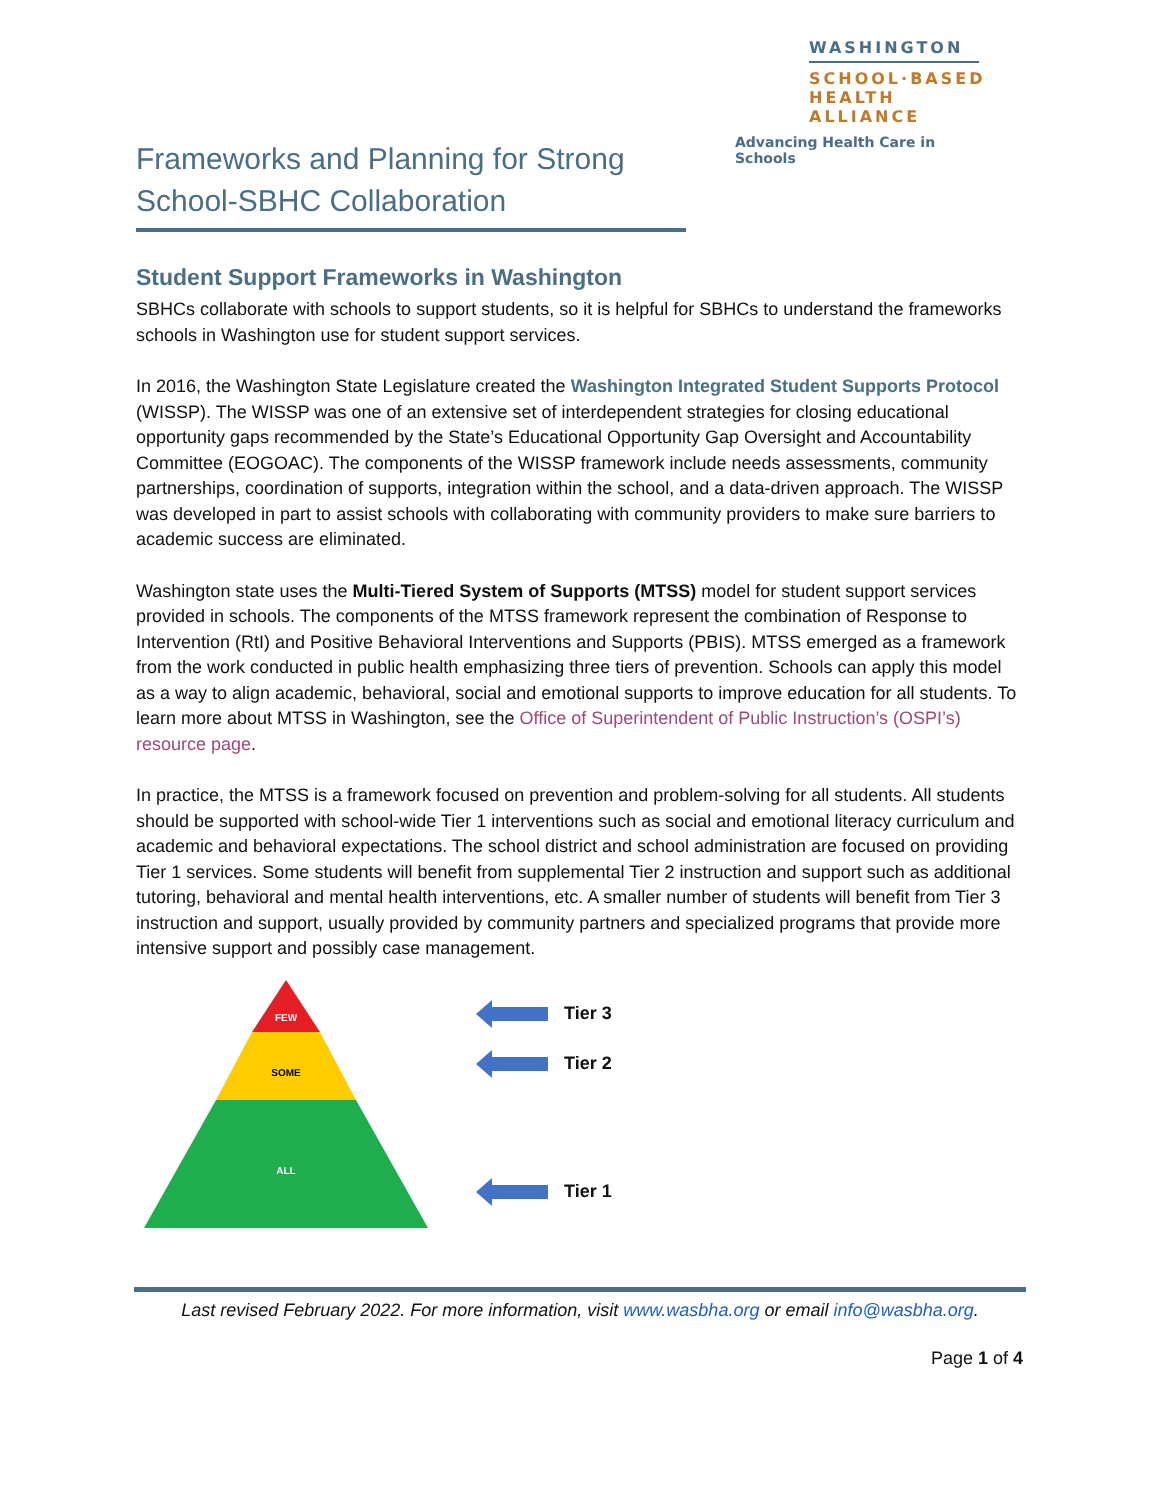WASHINGTON
SCHOOL·BASED
HEALTH ALLIANCE
Advancing Health Care in Schools
Frameworks and Planning for Strong School-SBHC Collaboration
Student Support Frameworks in Washington
SBHCs collaborate with schools to support students, so it is helpful for SBHCs to understand the frameworks schools in Washington use for student support services.
In 2016, the Washington State Legislature created the Washington Integrated Student Supports Protocol (WISSP). The WISSP was one of an extensive set of interdependent strategies for closing educational opportunity gaps recommended by the State’s Educational Opportunity Gap Oversight and Accountability Committee (EOGOAC). The components of the WISSP framework include needs assessments, community partnerships, coordination of supports, integration within the school, and a data-driven approach. The WISSP was developed in part to assist schools with collaborating with community providers to make sure barriers to academic success are eliminated.
Washington state uses the Multi-Tiered System of Supports (MTSS) model for student support services provided in schools. The components of the MTSS framework represent the combination of Response to Intervention (RtI) and Positive Behavioral Interventions and Supports (PBIS). MTSS emerged as a framework from the work conducted in public health emphasizing three tiers of prevention. Schools can apply this model as a way to align academic, behavioral, social and emotional supports to improve education for all students. To learn more about MTSS in Washington, see the Office of Superintendent of Public Instruction’s (OSPI’s) resource page.
In practice, the MTSS is a framework focused on prevention and problem-solving for all students. All students should be supported with school-wide Tier 1 interventions such as social and emotional literacy curriculum and academic and behavioral expectations. The school district and school administration are focused on providing Tier 1 services. Some students will benefit from supplemental Tier 2 instruction and support such as additional tutoring, behavioral and mental health interventions, etc. A smaller number of students will benefit from Tier 3 instruction and support, usually provided by community partners and specialized programs that provide more intensive support and possibly case management.
FEW
SOME
ALL
Tier 3
Tier 2
Tier 1
Last revised February 2022. For more information, visit www.wasbha.org or email info@wasbha.org.
Page 1 of 4